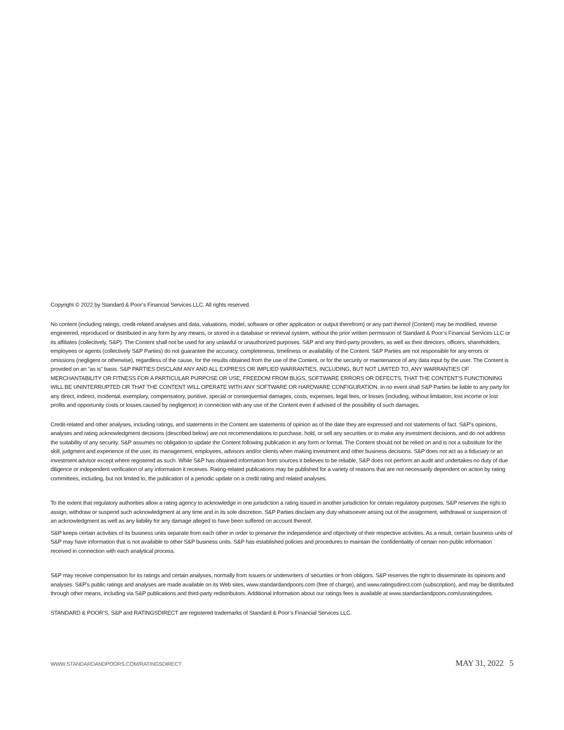Copyright © 2022 by Standard & Poor’s Financial Services LLC. All rights reserved.
No content (including ratings, credit-related analyses and data, valuations, model, software or other application or output therefrom) or any part thereof (Content) may be modified, reverse engineered, reproduced or distributed in any form by any means, or stored in a database or retrieval system, without the prior written permission of Standard & Poor’s Financial Services LLC or its affiliates (collectively, S&P). The Content shall not be used for any unlawful or unauthorized purposes. S&P and any third-party providers, as well as their directors, officers, shareholders, employees or agents (collectively S&P Parties) do not guarantee the accuracy, completeness, timeliness or availability of the Content. S&P Parties are not responsible for any errors or omissions (negligent or otherwise), regardless of the cause, for the results obtained from the use of the Content, or for the security or maintenance of any data input by the user. The Content is provided on an “as is” basis. S&P PARTIES DISCLAIM ANY AND ALL EXPRESS OR IMPLIED WARRANTIES, INCLUDING, BUT NOT LIMITED TO, ANY WARRANTIES OF MERCHANTABILITY OR FITNESS FOR A PARTICULAR PURPOSE OR USE, FREEDOM FROM BUGS, SOFTWARE ERRORS OR DEFECTS, THAT THE CONTENT’S FUNCTIONING WILL BE UNINTERRUPTED OR THAT THE CONTENT WILL OPERATE WITH ANY SOFTWARE OR HARDWARE CONFIGURATION. In no event shall S&P Parties be liable to any party for any direct, indirect, incidental, exemplary, compensatory, punitive, special or consequential damages, costs, expenses, legal fees, or losses (including, without limitation, lost income or lost profits and opportunity costs or losses caused by negligence) in connection with any use of the Content even if advised of the possibility of such damages.
Credit-related and other analyses, including ratings, and statements in the Content are statements of opinion as of the date they are expressed and not statements of fact. S&P’s opinions, analyses and rating acknowledgment decisions (described below) are not recommendations to purchase, hold, or sell any securities or to make any investment decisions, and do not address the suitability of any security. S&P assumes no obligation to update the Content following publication in any form or format. The Content should not be relied on and is not a substitute for the skill, judgment and experience of the user, its management, employees, advisors and/or clients when making investment and other business decisions. S&P does not act as a fiduciary or an investment advisor except where registered as such. While S&P has obtained information from sources it believes to be reliable, S&P does not perform an audit and undertakes no duty of due diligence or independent verification of any information it receives. Rating-related publications may be published for a variety of reasons that are not necessarily dependent on action by rating committees, including, but not limited to, the publication of a periodic update on a credit rating and related analyses.
To the extent that regulatory authorities allow a rating agency to acknowledge in one jurisdiction a rating issued in another jurisdiction for certain regulatory purposes, S&P reserves the right to assign, withdraw or suspend such acknowledgment at any time and in its sole discretion. S&P Parties disclaim any duty whatsoever arising out of the assignment, withdrawal or suspension of an acknowledgment as well as any liability for any damage alleged to have been suffered on account thereof.
S&P keeps certain activities of its business units separate from each other in order to preserve the independence and objectivity of their respective activities. As a result, certain business units of S&P may have information that is not available to other S&P business units. S&P has established policies and procedures to maintain the confidentiality of certain non-public information received in connection with each analytical process.
S&P may receive compensation for its ratings and certain analyses, normally from issuers or underwriters of securities or from obligors. S&P reserves the right to disseminate its opinions and analyses. S&P's public ratings and analyses are made available on its Web sites, www.standardandpoors.com (free of charge), and www.ratingsdirect.com (subscription), and may be distributed through other means, including via S&P publications and third-party redistributors. Additional information about our ratings fees is available at www.standardandpoors.com/usratingsfees.
STANDARD & POOR’S, S&P and RATINGSDIRECT are registered trademarks of Standard & Poor’s Financial Services LLC.
WWW.STANDARDANDPOORS.COM/RATINGSDIRECT MAY 31, 2022 5